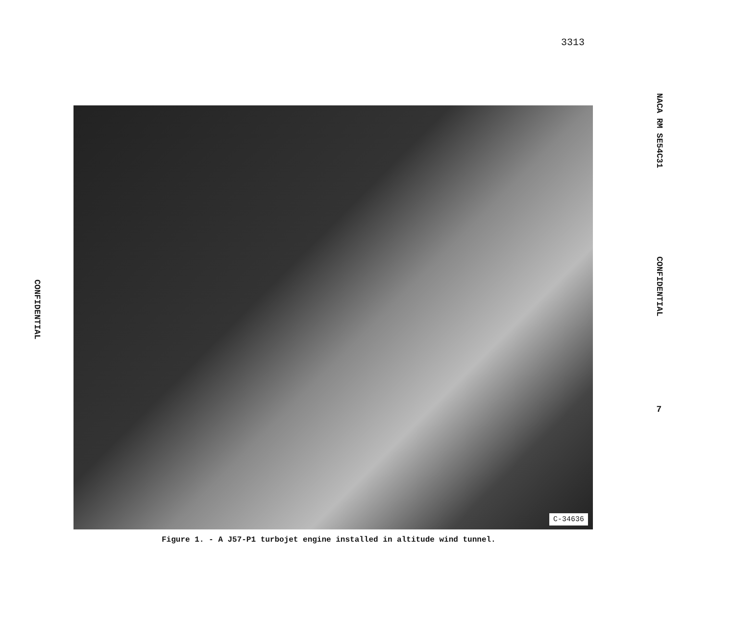3313
CONFIDENTIAL
C-34636
Figure 1. - A J57-P1 turbojet engine installed in altitude wind tunnel.
NACA RM SE54C31
CONFIDENTIAL
7